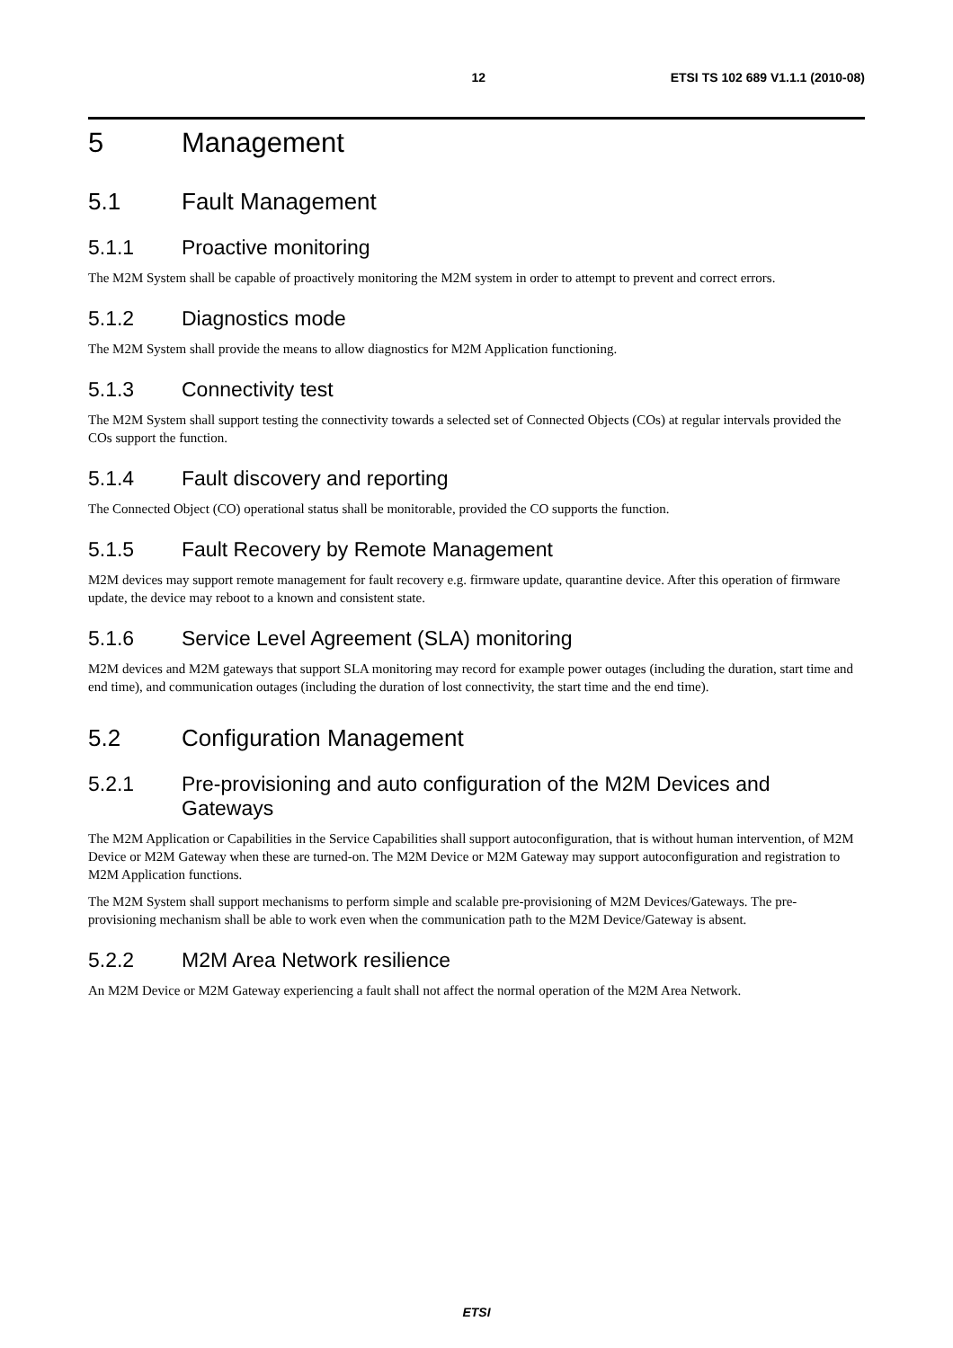12 ETSI TS 102 689 V1.1.1 (2010-08)
5 Management
5.1 Fault Management
5.1.1 Proactive monitoring
The M2M System shall be capable of proactively monitoring the M2M system in order to attempt to prevent and correct errors.
5.1.2 Diagnostics mode
The M2M System shall provide the means to allow diagnostics for M2M Application functioning.
5.1.3 Connectivity test
The M2M System shall support testing the connectivity towards a selected set of Connected Objects (COs) at regular intervals provided the COs support the function.
5.1.4 Fault discovery and reporting
The Connected Object (CO) operational status shall be monitorable, provided the CO supports the function.
5.1.5 Fault Recovery by Remote Management
M2M devices may support remote management for fault recovery e.g. firmware update, quarantine device. After this operation of firmware update, the device may reboot to a known and consistent state.
5.1.6 Service Level Agreement (SLA) monitoring
M2M devices and M2M gateways that support SLA monitoring may record for example power outages (including the duration, start time and end time), and communication outages (including the duration of lost connectivity, the start time and the end time).
5.2 Configuration Management
5.2.1 Pre-provisioning and auto configuration of the M2M Devices and Gateways
The M2M Application or Capabilities in the Service Capabilities shall support autoconfiguration, that is without human intervention, of M2M Device or M2M Gateway when these are turned-on. The M2M Device or M2M Gateway may support autoconfiguration and registration to M2M Application functions.
The M2M System shall support mechanisms to perform simple and scalable pre-provisioning of M2M Devices/Gateways. The pre-provisioning mechanism shall be able to work even when the communication path to the M2M Device/Gateway is absent.
5.2.2 M2M Area Network resilience
An M2M Device or M2M Gateway experiencing a fault shall not affect the normal operation of the M2M Area Network.
ETSI